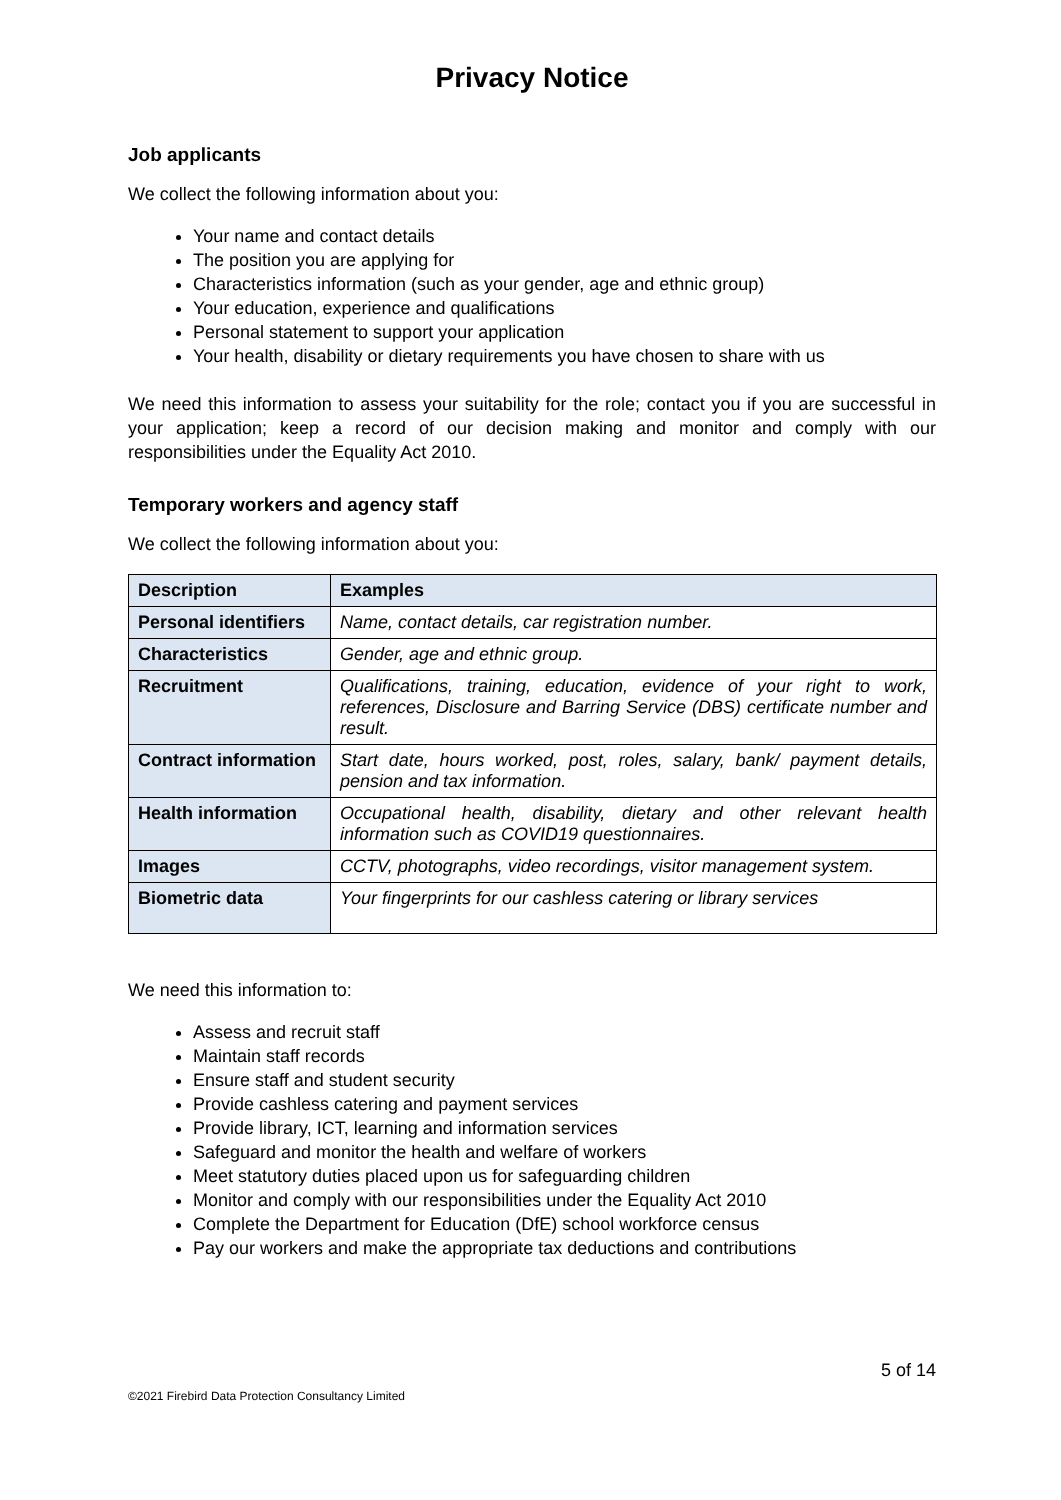Privacy Notice
Job applicants
We collect the following information about you:
Your name and contact details
The position you are applying for
Characteristics information (such as your gender, age and ethnic group)
Your education, experience and qualifications
Personal statement to support your application
Your health, disability or dietary requirements you have chosen to share with us
We need this information to assess your suitability for the role; contact you if you are successful in your application; keep a record of our decision making and monitor and comply with our responsibilities under the Equality Act 2010.
Temporary workers and agency staff
We collect the following information about you:
| Description | Examples |
| --- | --- |
| Personal identifiers | Name, contact details, car registration number. |
| Characteristics | Gender, age and ethnic group. |
| Recruitment | Qualifications, training, education, evidence of your right to work, references, Disclosure and Barring Service (DBS) certificate number and result. |
| Contract information | Start date, hours worked, post, roles, salary, bank/ payment details, pension and tax information. |
| Health information | Occupational health, disability, dietary and other relevant health information such as COVID19 questionnaires. |
| Images | CCTV, photographs, video recordings, visitor management system. |
| Biometric data | Your fingerprints for our cashless catering or library services |
We need this information to:
Assess and recruit staff
Maintain staff records
Ensure staff and student security
Provide cashless catering and payment services
Provide library, ICT, learning and information services
Safeguard and monitor the health and welfare of workers
Meet statutory duties placed upon us for safeguarding children
Monitor and comply with our responsibilities under the Equality Act 2010
Complete the Department for Education (DfE) school workforce census
Pay our workers and make the appropriate tax deductions and contributions
5 of 14
©2021 Firebird Data Protection Consultancy Limited